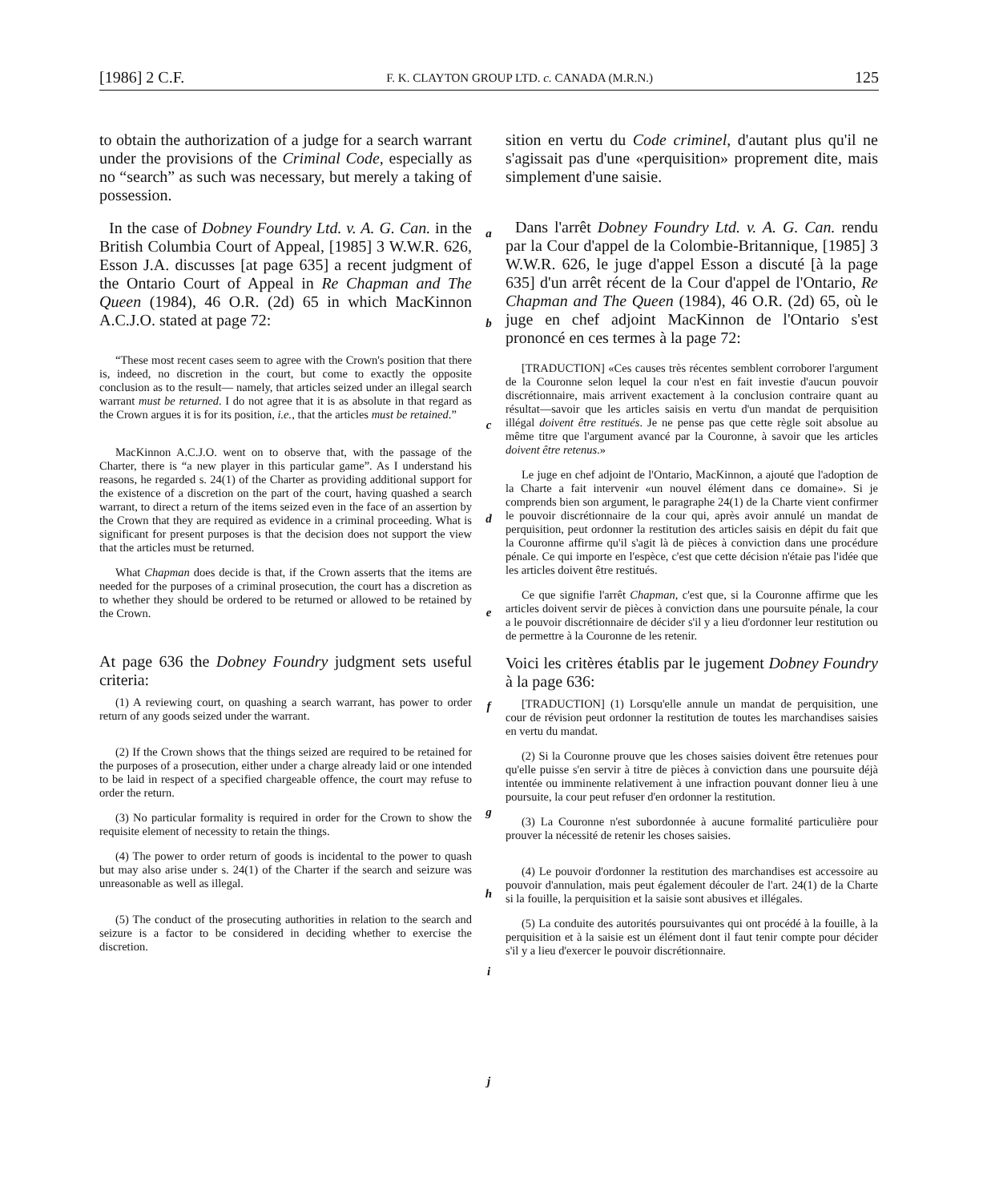[1986] 2 C.F. F. K. CLAYTON GROUP LTD. c. CANADA (M.R.N.) 125
to obtain the authorization of a judge for a search warrant under the provisions of the Criminal Code, especially as no “search” as such was necessary, but merely a taking of possession.
In the case of Dobney Foundry Ltd. v. A. G. Can. in the British Columbia Court of Appeal, [1985] 3 W.W.R. 626, Esson J.A. discusses [at page 635] a recent judgment of the Ontario Court of Appeal in Re Chapman and The Queen (1984), 46 O.R. (2d) 65 in which MacKinnon A.C.J.O. stated at page 72:
“These most recent cases seem to agree with the Crown's position that there is, indeed, no discretion in the court, but come to exactly the opposite conclusion as to the result— namely, that articles seized under an illegal search warrant must be returned. I do not agree that it is as absolute in that regard as the Crown argues it is for its position, i.e., that the articles must be retained.”
MacKinnon A.C.J.O. went on to observe that, with the passage of the Charter, there is “a new player in this particular game”. As I understand his reasons, he regarded s. 24(1) of the Charter as providing additional support for the existence of a discretion on the part of the court, having quashed a search warrant, to direct a return of the items seized even in the face of an assertion by the Crown that they are required as evidence in a criminal proceeding. What is significant for present purposes is that the decision does not support the view that the articles must be returned.
What Chapman does decide is that, if the Crown asserts that the items are needed for the purposes of a criminal prosecution, the court has a discretion as to whether they should be ordered to be returned or allowed to be retained by the Crown.
At page 636 the Dobney Foundry judgment sets useful criteria:
(1) A reviewing court, on quashing a search warrant, has power to order return of any goods seized under the warrant.
(2) If the Crown shows that the things seized are required to be retained for the purposes of a prosecution, either under a charge already laid or one intended to be laid in respect of a specified chargeable offence, the court may refuse to order the return.
(3) No particular formality is required in order for the Crown to show the requisite element of necessity to retain the things.
(4) The power to order return of goods is incidental to the power to quash but may also arise under s. 24(1) of the Charter if the search and seizure was unreasonable as well as illegal.
(5) The conduct of the prosecuting authorities in relation to the search and seizure is a factor to be considered in deciding whether to exercise the discretion.
a
b
c
d
e
f
g
h
i
j
sition en vertu du Code criminel, d'autant plus qu'il ne s'agissait pas d'une «perquisition» proprement dite, mais simplement d'une saisie.
Dans l'arrêt Dobney Foundry Ltd. v. A. G. Can. rendu par la Cour d'appel de la Colombie-Britannique, [1985] 3 W.W.R. 626, le juge d'appel Esson a discuté [à la page 635] d'un arrêt récent de la Cour d'appel de l'Ontario, Re Chapman and The Queen (1984), 46 O.R. (2d) 65, où le juge en chef adjoint MacKinnon de l'Ontario s'est prononcé en ces termes à la page 72:
[TRADUCTION] «Ces causes très récentes semblent corroborer l'argument de la Couronne selon lequel la cour n'est en fait investie d'aucun pouvoir discrétionnaire, mais arrivent exactement à la conclusion contraire quant au résultat—savoir que les articles saisis en vertu d'un mandat de perquisition illégal doivent être restitués. Je ne pense pas que cette règle soit absolue au même titre que l'argument avancé par la Couronne, à savoir que les articles doivent être retenus.»
Le juge en chef adjoint de l'Ontario, MacKinnon, a ajouté que l'adoption de la Charte a fait intervenir «un nouvel élément dans ce domaine». Si je comprends bien son argument, le paragraphe 24(1) de la Charte vient confirmer le pouvoir discrétionnaire de la cour qui, après avoir annulé un mandat de perquisition, peut ordonner la restitution des articles saisis en dépit du fait que la Couronne affirme qu'il s'agit là de pièces à conviction dans une procédure pénale. Ce qui importe en l'espèce, c'est que cette décision n'étaie pas l'idée que les articles doivent être restitués.
Ce que signifie l'arrêt Chapman, c'est que, si la Couronne affirme que les articles doivent servir de pièces à conviction dans une poursuite pénale, la cour a le pouvoir discrétionnaire de décider s'il y a lieu d'ordonner leur restitution ou de permettre à la Couronne de les retenir.
Voici les critères établis par le jugement Dobney Foundry à la page 636:
[TRADUCTION] (1) Lorsqu'elle annule un mandat de perquisition, une cour de révision peut ordonner la restitution de toutes les marchandises saisies en vertu du mandat.
(2) Si la Couronne prouve que les choses saisies doivent être retenues pour qu'elle puisse s'en servir à titre de pièces à conviction dans une poursuite déjà intentée ou imminente relativement à une infraction pouvant donner lieu à une poursuite, la cour peut refuser d'en ordonner la restitution.
(3) La Couronne n'est subordonnée à aucune formalité particulière pour prouver la nécessité de retenir les choses saisies.
(4) Le pouvoir d'ordonner la restitution des marchandises est accessoire au pouvoir d'annulation, mais peut également découler de l'art. 24(1) de la Charte si la fouille, la perquisition et la saisie sont abusives et illégales.
(5) La conduite des autorités poursuivantes qui ont procédé à la fouille, à la perquisition et à la saisie est un élément dont il faut tenir compte pour décider s'il y a lieu d'exercer le pouvoir discrétionnaire.